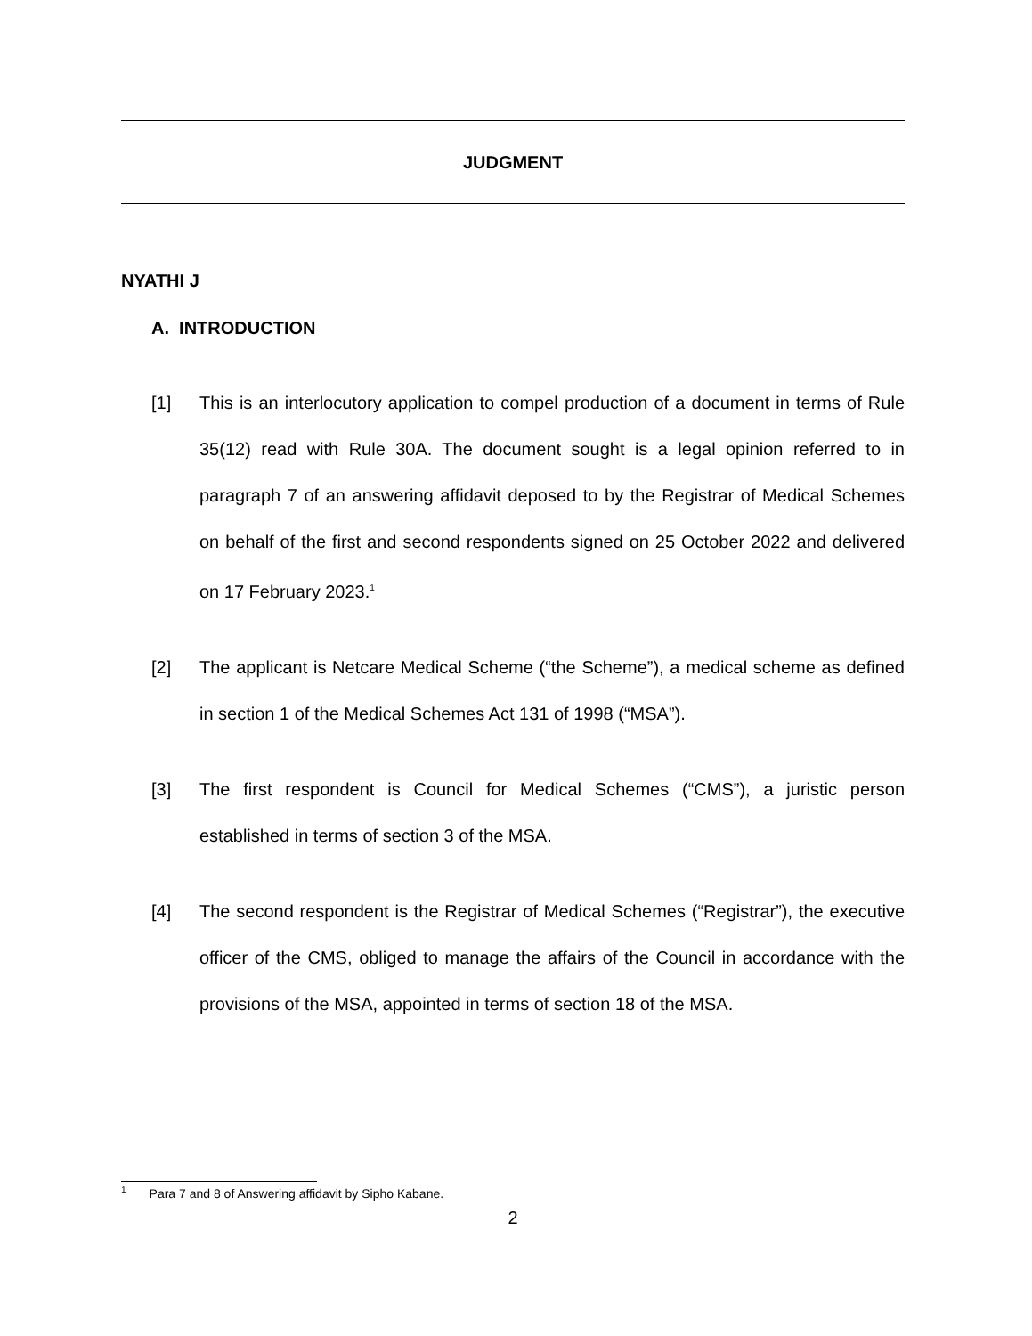JUDGMENT
NYATHI J
A. INTRODUCTION
[1] This is an interlocutory application to compel production of a document in terms of Rule 35(12) read with Rule 30A. The document sought is a legal opinion referred to in paragraph 7 of an answering affidavit deposed to by the Registrar of Medical Schemes on behalf of the first and second respondents signed on 25 October 2022 and delivered on 17 February 2023.<sup>1</sup>
[2] The applicant is Netcare Medical Scheme (“the Scheme”), a medical scheme as defined in section 1 of the Medical Schemes Act 131 of 1998 (“MSA”).
[3] The first respondent is Council for Medical Schemes (“CMS”), a juristic person established in terms of section 3 of the MSA.
[4] The second respondent is the Registrar of Medical Schemes (“Registrar”), the executive officer of the CMS, obliged to manage the affairs of the Council in accordance with the provisions of the MSA, appointed in terms of section 18 of the MSA.
<sup>1</sup> Para 7 and 8 of Answering affidavit by Sipho Kabane.
2